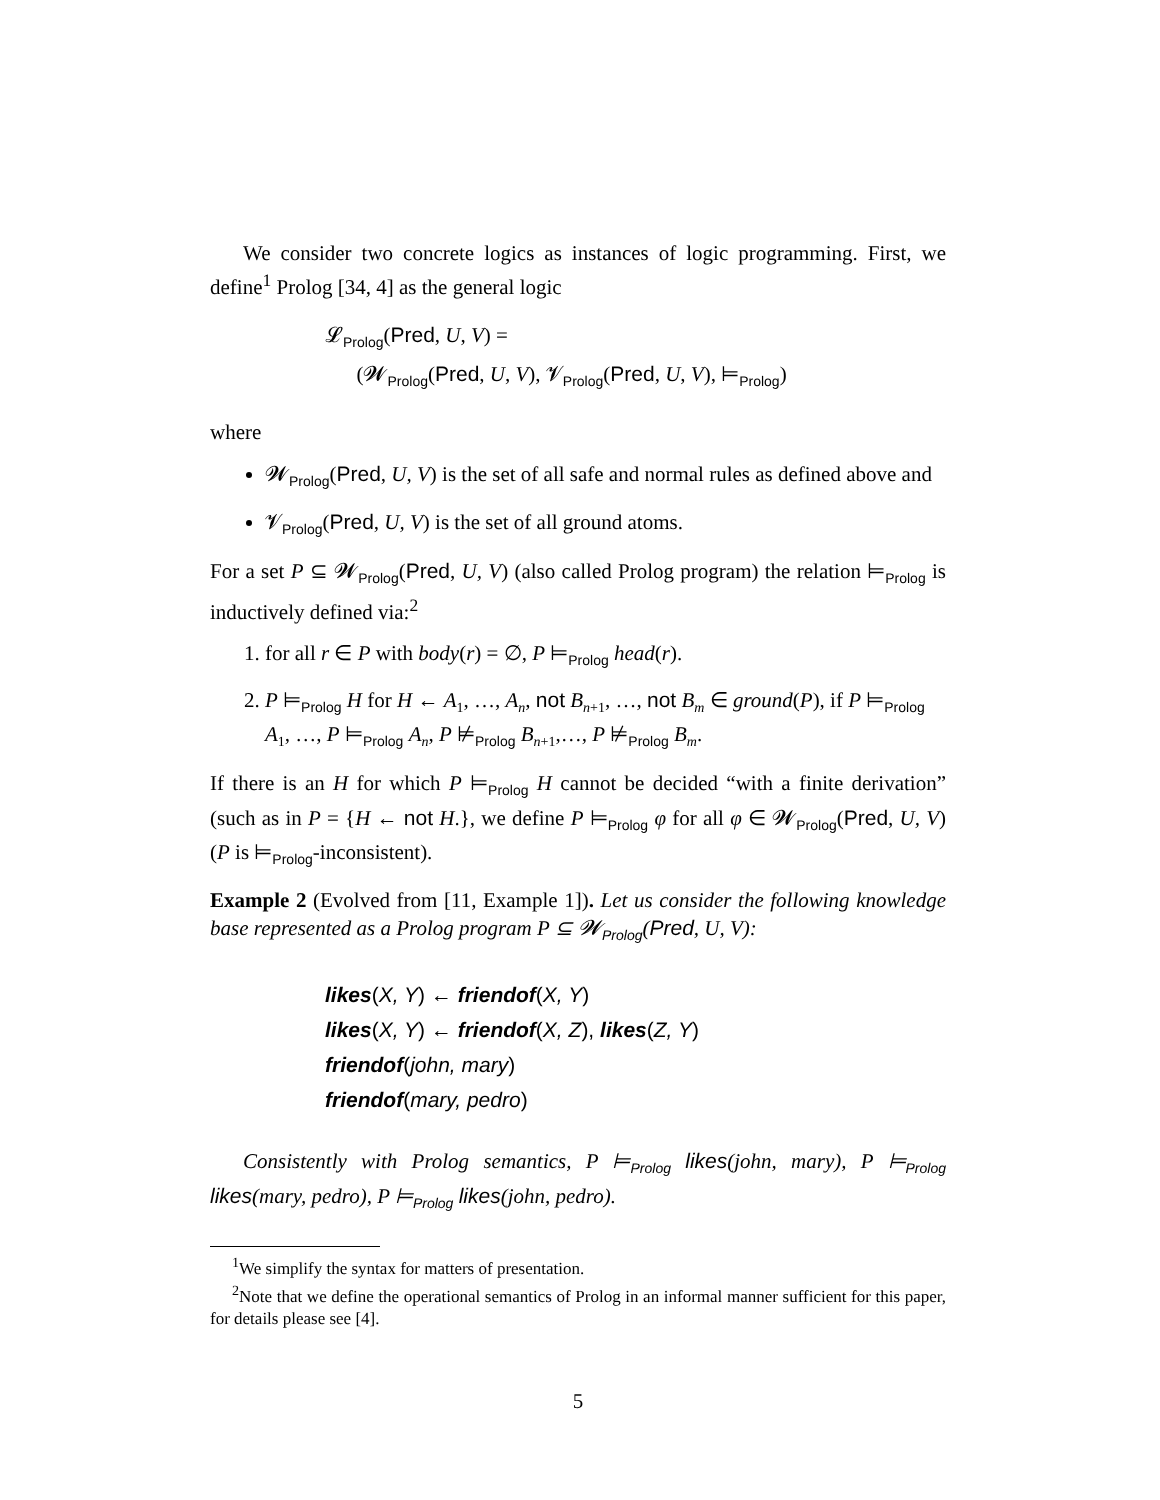We consider two concrete logics as instances of logic programming. First, we define<sup>1</sup> Prolog [34, 4] as the general logic
𝓛<sub>Prolog</sub>(Pred, U, V) =
(𝓦<sub>Prolog</sub>(Pred, U, V), 𝓥<sub>Prolog</sub>(Pred, U, V), ⊨<sub>Prolog</sub>)
where
𝓦<sub>Prolog</sub>(Pred, U, V) is the set of all safe and normal rules as defined above and
𝓥<sub>Prolog</sub>(Pred, U, V) is the set of all ground atoms.
For a set P ⊆ 𝓦<sub>Prolog</sub>(Pred, U, V) (also called Prolog program) the relation ⊨<sub>Prolog</sub> is inductively defined via:<sup>2</sup>
1. for all r ∈ P with body(r) = ∅, P ⊨<sub>Prolog</sub> head(r).
2. P ⊨<sub>Prolog</sub> H for H ← A<sub>1</sub>, …, A<sub>n</sub>, not B<sub>n+1</sub>, …, not B<sub>m</sub> ∈ ground(P), if P ⊨<sub>Prolog</sub> A<sub>1</sub>, …, P ⊨<sub>Prolog</sub> A<sub>n</sub>, P ⊭<sub>Prolog</sub> B<sub>n+1</sub>,…, P ⊭<sub>Prolog</sub> B<sub>m</sub>.
If there is an H for which P ⊨<sub>Prolog</sub> H cannot be decided “with a finite derivation” (such as in P = {H ← not H.}, we define P ⊨<sub>Prolog</sub> φ for all φ ∈ 𝓦<sub>Prolog</sub>(Pred, U, V) (P is ⊨<sub>Prolog</sub>-inconsistent).
Example 2 (Evolved from [11, Example 1]). Let us consider the following knowledge base represented as a Prolog program P ⊆ 𝓦<sub>Prolog</sub>(Pred, U, V):
likes(X, Y) ← friendof(X, Y)
likes(X, Y) ← friendof(X, Z), likes(Z, Y)
friendof(john, mary)
friendof(mary, pedro)
Consistently with Prolog semantics, P ⊨<sub>Prolog</sub> likes(john, mary), P ⊨<sub>Prolog</sub> likes(mary, pedro), P ⊨<sub>Prolog</sub> likes(john, pedro).
<sup>1</sup> We simplify the syntax for matters of presentation.
<sup>2</sup> Note that we define the operational semantics of Prolog in an informal manner sufficient for this paper, for details please see [4].
5